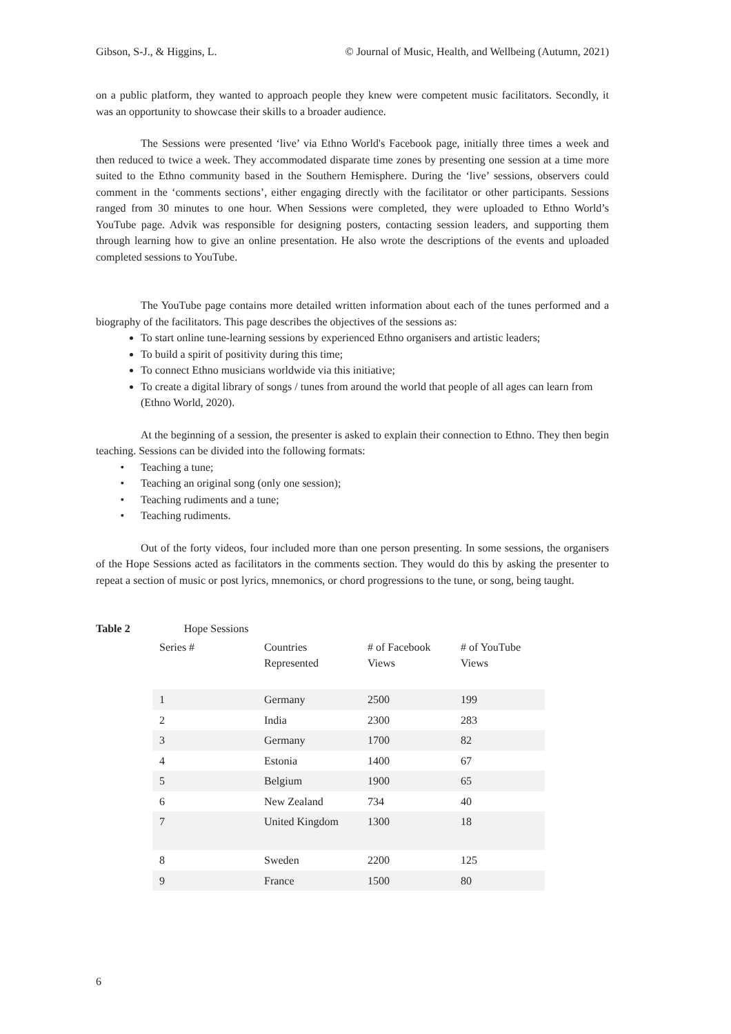Gibson, S-J., & Higgins, L. © Journal of Music, Health, and Wellbeing (Autumn, 2021)
on a public platform, they wanted to approach people they knew were competent music facilitators. Secondly, it was an opportunity to showcase their skills to a broader audience.
The Sessions were presented ‘live’ via Ethno World's Facebook page, initially three times a week and then reduced to twice a week. They accommodated disparate time zones by presenting one session at a time more suited to the Ethno community based in the Southern Hemisphere. During the ‘live’ sessions, observers could comment in the ‘comments sections’, either engaging directly with the facilitator or other participants. Sessions ranged from 30 minutes to one hour. When Sessions were completed, they were uploaded to Ethno World’s YouTube page. Advik was responsible for designing posters, contacting session leaders, and supporting them through learning how to give an online presentation. He also wrote the descriptions of the events and uploaded completed sessions to YouTube.
The YouTube page contains more detailed written information about each of the tunes performed and a biography of the facilitators. This page describes the objectives of the sessions as:
To start online tune-learning sessions by experienced Ethno organisers and artistic leaders;
To build a spirit of positivity during this time;
To connect Ethno musicians worldwide via this initiative;
To create a digital library of songs / tunes from around the world that people of all ages can learn from (Ethno World, 2020).
At the beginning of a session, the presenter is asked to explain their connection to Ethno. They then begin teaching. Sessions can be divided into the following formats:
Teaching a tune;
Teaching an original song (only one session);
Teaching rudiments and a tune;
Teaching rudiments.
Out of the forty videos, four included more than one person presenting. In some sessions, the organisers of the Hope Sessions acted as facilitators in the comments section. They would do this by asking the presenter to repeat a section of music or post lyrics, mnemonics, or chord progressions to the tune, or song, being taught.
Table 2 Hope Sessions
| Series # | Countries Represented | # of Facebook Views | # of YouTube Views |
| 1 | Germany | 2500 | 199 |
| 2 | India | 2300 | 283 |
| 3 | Germany | 1700 | 82 |
| 4 | Estonia | 1400 | 67 |
| 5 | Belgium | 1900 | 65 |
| 6 | New Zealand | 734 | 40 |
| 7 | United Kingdom | 1300 | 18 |
| 8 | Sweden | 2200 | 125 |
| 9 | France | 1500 | 80 |
6